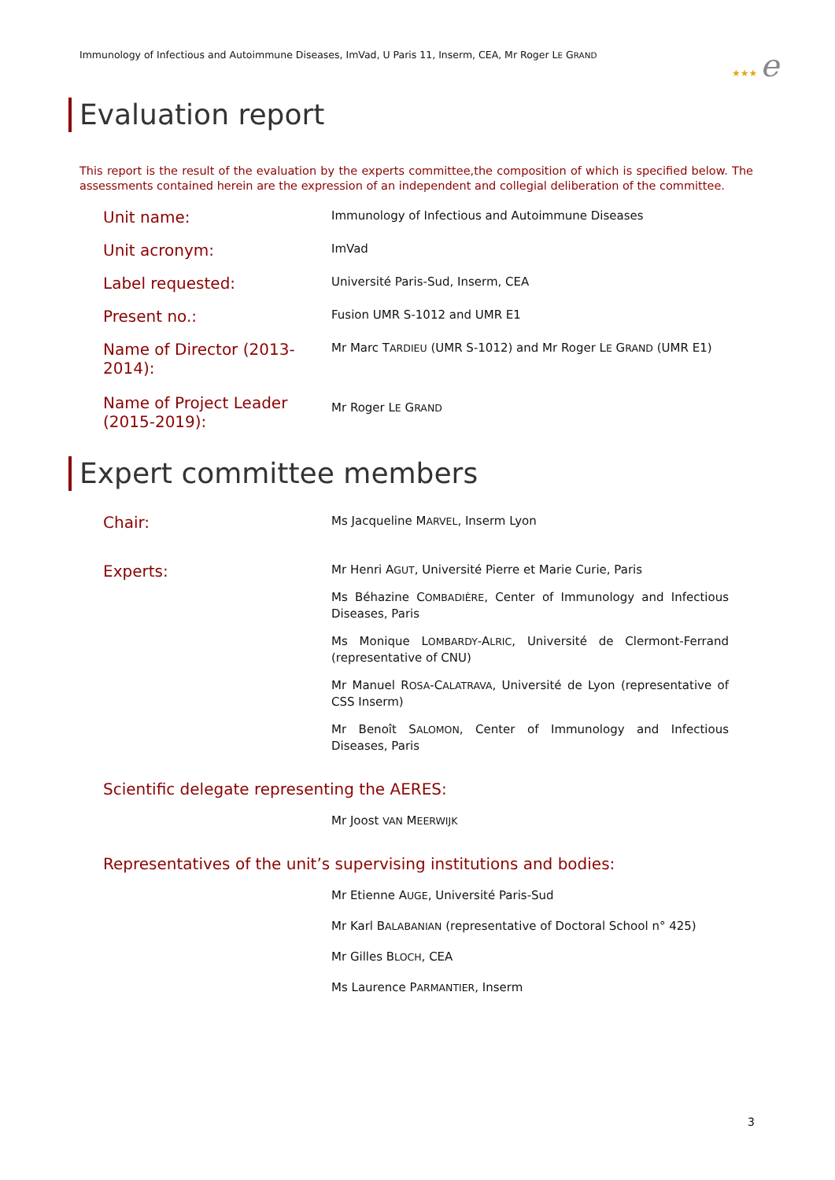Immunology of Infectious and Autoimmune Diseases, ImVad, U Paris 11, Inserm, CEA, Mr Roger LE GRAND
★★★ e
Evaluation report
This report is the result of the evaluation by the experts committee,the composition of which is specified below. The assessments contained herein are the expression of an independent and collegial deliberation of the committee.
Unit name:
Immunology of Infectious and Autoimmune Diseases
Unit acronym:
ImVad
Label requested:
Université Paris-Sud, Inserm, CEA
Present no.:
Fusion UMR S-1012 and UMR E1
Name of Director (2013-2014):
Mr Marc TARDIEU (UMR S-1012) and Mr Roger LE GRAND (UMR E1)
Name of Project Leader (2015-2019):
Mr Roger LE GRAND
Expert committee members
Chair:
Ms Jacqueline MARVEL, Inserm Lyon
Experts:
Mr Henri AGUT, Université Pierre et Marie Curie, Paris
Ms Béhazine COMBADIÈRE, Center of Immunology and Infectious Diseases, Paris
Ms Monique LOMBARDY-ALRIC, Université de Clermont-Ferrand (representative of CNU)
Mr Manuel ROSA-CALATRAVA, Université de Lyon (representative of CSS Inserm)
Mr Benoît SALOMON, Center of Immunology and Infectious Diseases, Paris
Scientific delegate representing the AERES:
Mr Joost VAN MEERWIJK
Representatives of the unit’s supervising institutions and bodies:
Mr Etienne AUGE, Université Paris-Sud
Mr Karl BALABANIAN (representative of Doctoral School n° 425)
Mr Gilles BLOCH, CEA
Ms Laurence PARMANTIER, Inserm
3